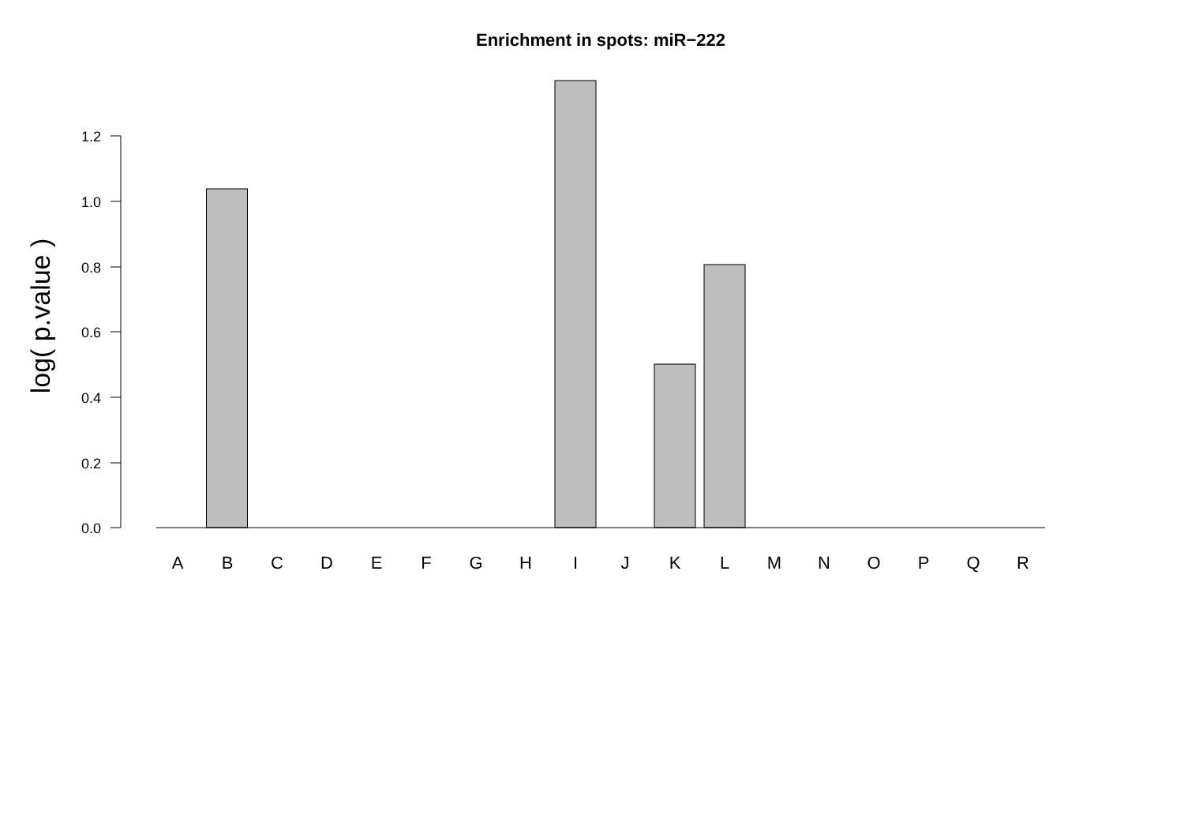Enrichment in spots: miR−222
log( p.value )
0.0
0.2
0.4
0.6
0.8
1.0
1.2
A
B
C
D
E
F
G
H
I
J
K
L
M
N
O
P
Q
R